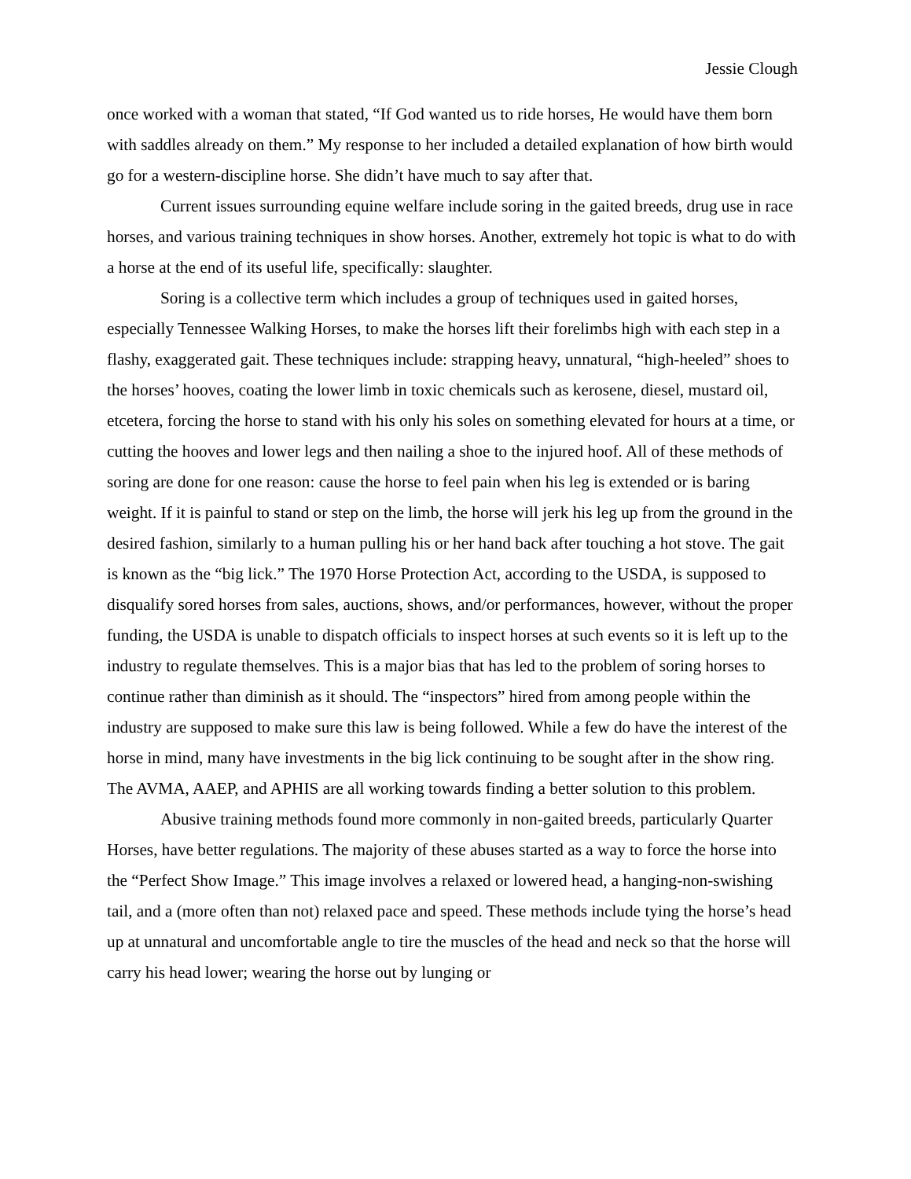Jessie Clough
once worked with a woman that stated, “If God wanted us to ride horses, He would have them born with saddles already on them.” My response to her included a detailed explanation of how birth would go for a western-discipline horse. She didn’t have much to say after that.
Current issues surrounding equine welfare include soring in the gaited breeds, drug use in race horses, and various training techniques in show horses. Another, extremely hot topic is what to do with a horse at the end of its useful life, specifically: slaughter.
Soring is a collective term which includes a group of techniques used in gaited horses, especially Tennessee Walking Horses, to make the horses lift their forelimbs high with each step in a flashy, exaggerated gait. These techniques include: strapping heavy, unnatural, “high-heeled” shoes to the horses’ hooves, coating the lower limb in toxic chemicals such as kerosene, diesel, mustard oil, etcetera, forcing the horse to stand with his only his soles on something elevated for hours at a time, or cutting the hooves and lower legs and then nailing a shoe to the injured hoof. All of these methods of soring are done for one reason: cause the horse to feel pain when his leg is extended or is baring weight. If it is painful to stand or step on the limb, the horse will jerk his leg up from the ground in the desired fashion, similarly to a human pulling his or her hand back after touching a hot stove. The gait is known as the “big lick.” The 1970 Horse Protection Act, according to the USDA, is supposed to disqualify sored horses from sales, auctions, shows, and/or performances, however, without the proper funding, the USDA is unable to dispatch officials to inspect horses at such events so it is left up to the industry to regulate themselves. This is a major bias that has led to the problem of soring horses to continue rather than diminish as it should. The “inspectors” hired from among people within the industry are supposed to make sure this law is being followed. While a few do have the interest of the horse in mind, many have investments in the big lick continuing to be sought after in the show ring. The AVMA, AAEP, and APHIS are all working towards finding a better solution to this problem.
Abusive training methods found more commonly in non-gaited breeds, particularly Quarter Horses, have better regulations. The majority of these abuses started as a way to force the horse into the “Perfect Show Image.” This image involves a relaxed or lowered head, a hanging-non-swishing tail, and a (more often than not) relaxed pace and speed. These methods include tying the horse’s head up at unnatural and uncomfortable angle to tire the muscles of the head and neck so that the horse will carry his head lower; wearing the horse out by lunging or